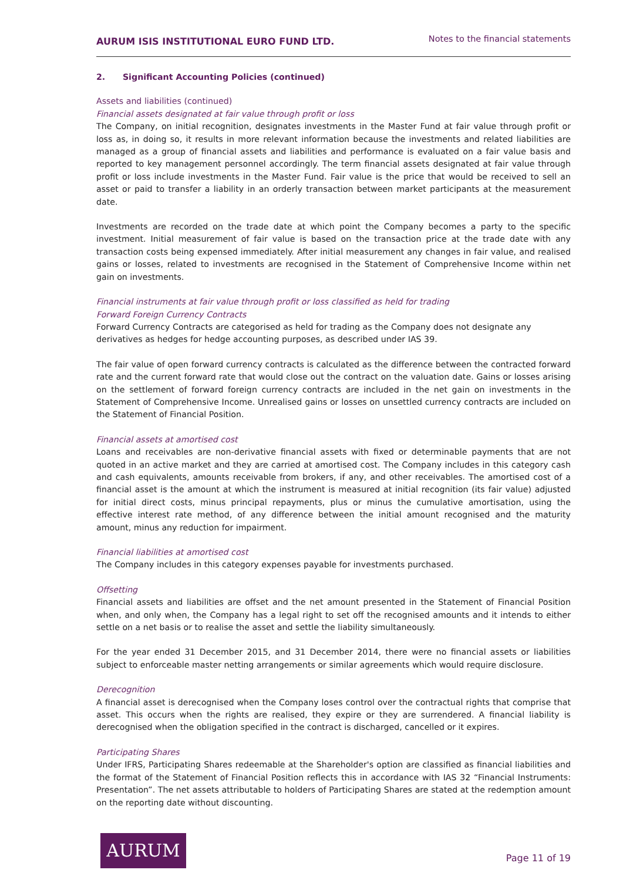AURUM ISIS INSTITUTIONAL EURO FUND LTD.
Notes to the financial statements
2. Significant Accounting Policies (continued)
Assets and liabilities (continued)
Financial assets designated at fair value through profit or loss
The Company, on initial recognition, designates investments in the Master Fund at fair value through profit or loss as, in doing so, it results in more relevant information because the investments and related liabilities are managed as a group of financial assets and liabilities and performance is evaluated on a fair value basis and reported to key management personnel accordingly. The term financial assets designated at fair value through profit or loss include investments in the Master Fund. Fair value is the price that would be received to sell an asset or paid to transfer a liability in an orderly transaction between market participants at the measurement date.
Investments are recorded on the trade date at which point the Company becomes a party to the specific investment. Initial measurement of fair value is based on the transaction price at the trade date with any transaction costs being expensed immediately. After initial measurement any changes in fair value, and realised gains or losses, related to investments are recognised in the Statement of Comprehensive Income within net gain on investments.
Financial instruments at fair value through profit or loss classified as held for trading
Forward Foreign Currency Contracts
Forward Currency Contracts are categorised as held for trading as the Company does not designate any
derivatives as hedges for hedge accounting purposes, as described under IAS 39.
The fair value of open forward currency contracts is calculated as the difference between the contracted forward rate and the current forward rate that would close out the contract on the valuation date. Gains or losses arising on the settlement of forward foreign currency contracts are included in the net gain on investments in the Statement of Comprehensive Income. Unrealised gains or losses on unsettled currency contracts are included on the Statement of Financial Position.
Financial assets at amortised cost
Loans and receivables are non-derivative financial assets with fixed or determinable payments that are not quoted in an active market and they are carried at amortised cost. The Company includes in this category cash and cash equivalents, amounts receivable from brokers, if any, and other receivables. The amortised cost of a financial asset is the amount at which the instrument is measured at initial recognition (its fair value) adjusted for initial direct costs, minus principal repayments, plus or minus the cumulative amortisation, using the effective interest rate method, of any difference between the initial amount recognised and the maturity amount, minus any reduction for impairment.
Financial liabilities at amortised cost
The Company includes in this category expenses payable for investments purchased.
Offsetting
Financial assets and liabilities are offset and the net amount presented in the Statement of Financial Position when, and only when, the Company has a legal right to set off the recognised amounts and it intends to either settle on a net basis or to realise the asset and settle the liability simultaneously.
For the year ended 31 December 2015, and 31 December 2014, there were no financial assets or liabilities subject to enforceable master netting arrangements or similar agreements which would require disclosure.
Derecognition
A financial asset is derecognised when the Company loses control over the contractual rights that comprise that asset. This occurs when the rights are realised, they expire or they are surrendered. A financial liability is derecognised when the obligation specified in the contract is discharged, cancelled or it expires.
Participating Shares
Under IFRS, Participating Shares redeemable at the Shareholder's option are classified as financial liabilities and the format of the Statement of Financial Position reflects this in accordance with IAS 32 “Financial Instruments: Presentation”. The net assets attributable to holders of Participating Shares are stated at the redemption amount on the reporting date without discounting.
AURUM
Page 11 of 19